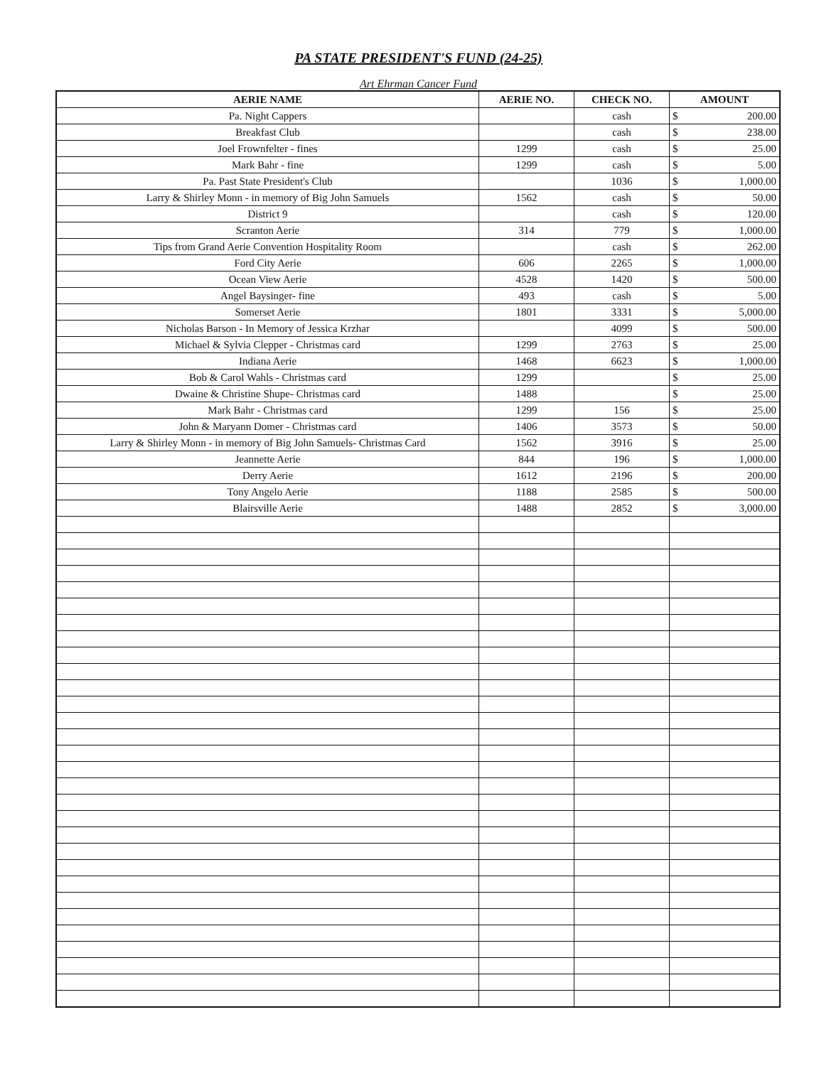PA STATE PRESIDENT'S FUND (24-25)
Art Ehrman Cancer Fund
| AERIE NAME | AERIE NO. | CHECK NO. | AMOUNT | |
| --- | --- | --- | --- | --- |
| Pa. Night Cappers | | cash | $ | 200.00 |
| Breakfast Club | | cash | $ | 238.00 |
| Joel Frownfelter - fines | 1299 | cash | $ | 25.00 |
| Mark Bahr - fine | 1299 | cash | $ | 5.00 |
| Pa. Past State President's Club | | 1036 | $ | 1,000.00 |
| Larry & Shirley Monn - in memory of Big John Samuels | 1562 | cash | $ | 50.00 |
| District 9 | | cash | $ | 120.00 |
| Scranton Aerie | 314 | 779 | $ | 1,000.00 |
| Tips from Grand Aerie Convention Hospitality Room | | cash | $ | 262.00 |
| Ford City Aerie | 606 | 2265 | $ | 1,000.00 |
| Ocean View Aerie | 4528 | 1420 | $ | 500.00 |
| Angel Baysinger- fine | 493 | cash | $ | 5.00 |
| Somerset Aerie | 1801 | 3331 | $ | 5,000.00 |
| Nicholas Barson - In Memory of Jessica Krzhar | | 4099 | $ | 500.00 |
| Michael & Sylvia Clepper - Christmas card | 1299 | 2763 | $ | 25.00 |
| Indiana Aerie | 1468 | 6623 | $ | 1,000.00 |
| Bob & Carol Wahls - Christmas card | 1299 | | $ | 25.00 |
| Dwaine & Christine Shupe- Christmas card | 1488 | | $ | 25.00 |
| Mark Bahr - Christmas card | 1299 | 156 | $ | 25.00 |
| John & Maryann Domer - Christmas card | 1406 | 3573 | $ | 50.00 |
| Larry & Shirley Monn - in memory of Big John Samuels- Christmas Card | 1562 | 3916 | $ | 25.00 |
| Jeannette Aerie | 844 | 196 | $ | 1,000.00 |
| Derry Aerie | 1612 | 2196 | $ | 200.00 |
| Tony Angelo Aerie | 1188 | 2585 | $ | 500.00 |
| Blairsville Aerie | 1488 | 2852 | $ | 3,000.00 |